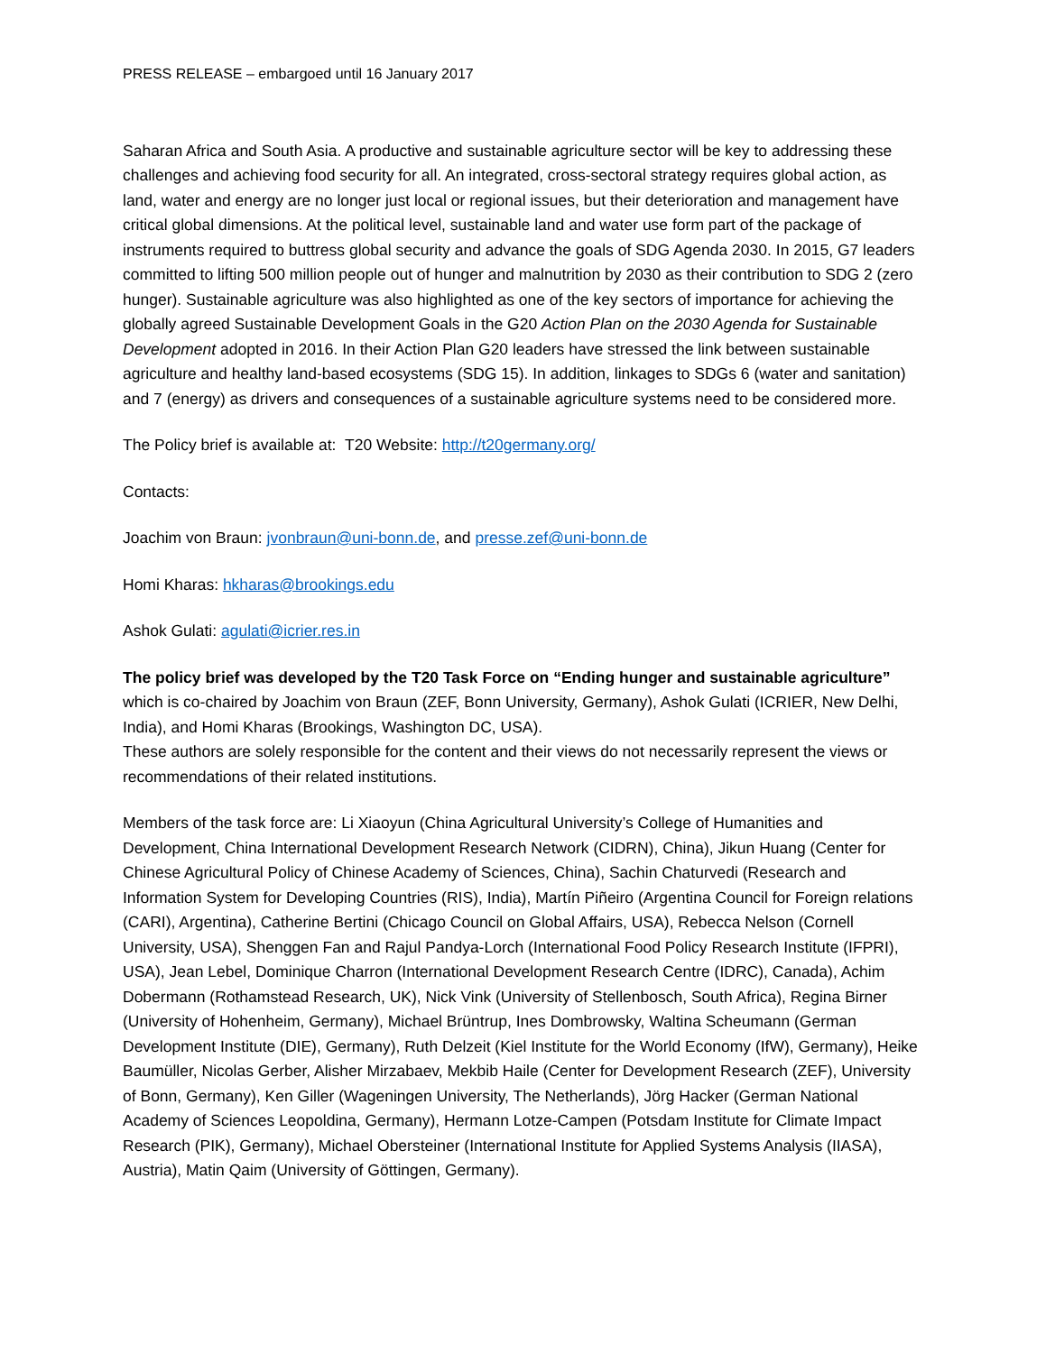PRESS RELEASE – embargoed until 16 January 2017
Saharan Africa and South Asia. A productive and sustainable agriculture sector will be key to addressing these challenges and achieving food security for all. An integrated, cross-sectoral strategy requires global action, as land, water and energy are no longer just local or regional issues, but their deterioration and management have critical global dimensions. At the political level, sustainable land and water use form part of the package of instruments required to buttress global security and advance the goals of SDG Agenda 2030. In 2015, G7 leaders committed to lifting 500 million people out of hunger and malnutrition by 2030 as their contribution to SDG 2 (zero hunger). Sustainable agriculture was also highlighted as one of the key sectors of importance for achieving the globally agreed Sustainable Development Goals in the G20 Action Plan on the 2030 Agenda for Sustainable Development adopted in 2016. In their Action Plan G20 leaders have stressed the link between sustainable agriculture and healthy land-based ecosystems (SDG 15). In addition, linkages to SDGs 6 (water and sanitation) and 7 (energy) as drivers and consequences of a sustainable agriculture systems need to be considered more.
The Policy brief is available at: T20 Website: http://t20germany.org/
Contacts:
Joachim von Braun: jvonbraun@uni-bonn.de, and presse.zef@uni-bonn.de
Homi Kharas: hkharas@brookings.edu
Ashok Gulati: agulati@icrier.res.in
The policy brief was developed by the T20 Task Force on “Ending hunger and sustainable agriculture” which is co-chaired by Joachim von Braun (ZEF, Bonn University, Germany), Ashok Gulati (ICRIER, New Delhi, India), and Homi Kharas (Brookings, Washington DC, USA).
These authors are solely responsible for the content and their views do not necessarily represent the views or recommendations of their related institutions.
Members of the task force are: Li Xiaoyun (China Agricultural University’s College of Humanities and Development, China International Development Research Network (CIDRN), China), Jikun Huang (Center for Chinese Agricultural Policy of Chinese Academy of Sciences, China), Sachin Chaturvedi (Research and Information System for Developing Countries (RIS), India), Martín Piñeiro (Argentina Council for Foreign relations (CARI), Argentina), Catherine Bertini (Chicago Council on Global Affairs, USA), Rebecca Nelson (Cornell University, USA), Shenggen Fan and Rajul Pandya-Lorch (International Food Policy Research Institute (IFPRI), USA), Jean Lebel, Dominique Charron (International Development Research Centre (IDRC), Canada), Achim Dobermann (Rothamstead Research, UK), Nick Vink (University of Stellenbosch, South Africa), Regina Birner (University of Hohenheim, Germany), Michael Brüntrup, Ines Dombrowsky, Waltina Scheumann (German Development Institute (DIE), Germany), Ruth Delzeit (Kiel Institute for the World Economy (IfW), Germany), Heike Baumüller, Nicolas Gerber, Alisher Mirzabaev, Mekbib Haile (Center for Development Research (ZEF), University of Bonn, Germany), Ken Giller (Wageningen University, The Netherlands), Jörg Hacker (German National Academy of Sciences Leopoldina, Germany), Hermann Lotze-Campen (Potsdam Institute for Climate Impact Research (PIK), Germany), Michael Obersteiner (International Institute for Applied Systems Analysis (IIASA), Austria), Matin Qaim (University of Göttingen, Germany).